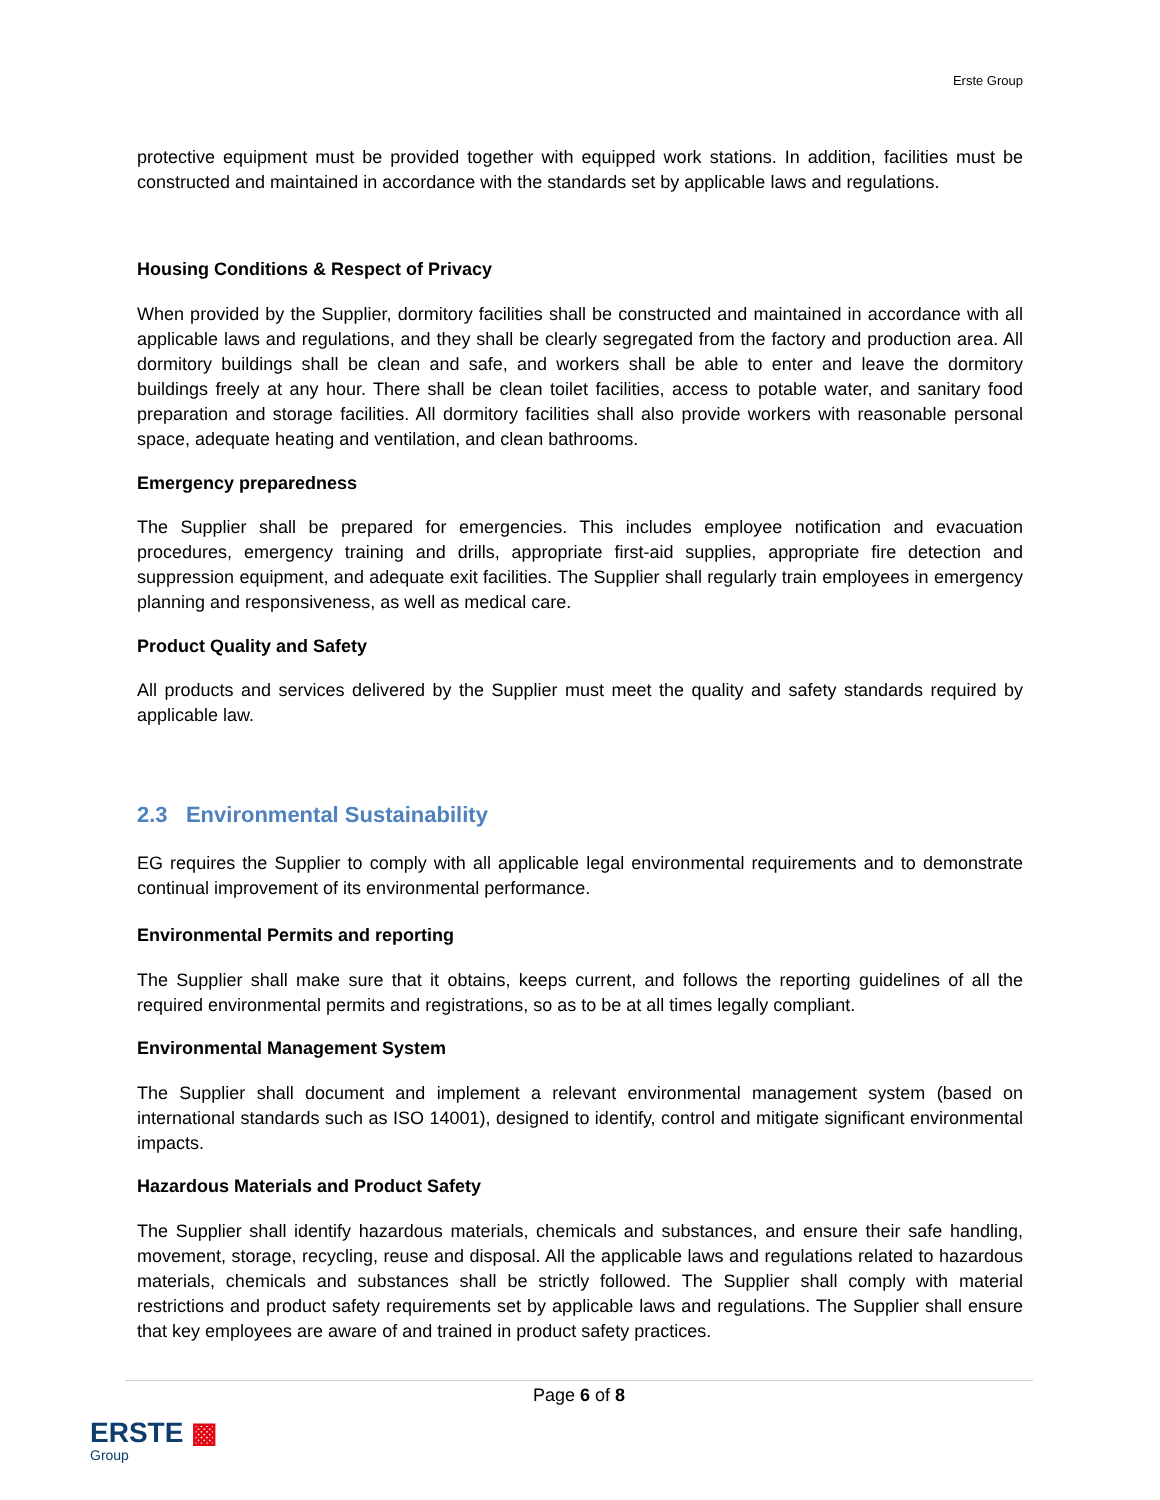Erste Group
protective equipment must be provided together with equipped work stations. In addition, facilities must be constructed and maintained in accordance with the standards set by applicable laws and regulations.
Housing Conditions & Respect of Privacy
When provided by the Supplier, dormitory facilities shall be constructed and maintained in accordance with all applicable laws and regulations, and they shall be clearly segregated from the factory and production area. All dormitory buildings shall be clean and safe, and workers shall be able to enter and leave the dormitory buildings freely at any hour. There shall be clean toilet facilities, access to potable water, and sanitary food preparation and storage facilities. All dormitory facilities shall also provide workers with reasonable personal space, adequate heating and ventilation, and clean bathrooms.
Emergency preparedness
The Supplier shall be prepared for emergencies. This includes employee notification and evacuation procedures, emergency training and drills, appropriate first-aid supplies, appropriate fire detection and suppression equipment, and adequate exit facilities. The Supplier shall regularly train employees in emergency planning and responsiveness, as well as medical care.
Product Quality and Safety
All products and services delivered by the Supplier must meet the quality and safety standards required by applicable law.
2.3 Environmental Sustainability
EG requires the Supplier to comply with all applicable legal environmental requirements and to demonstrate continual improvement of its environmental performance.
Environmental Permits and reporting
The Supplier shall make sure that it obtains, keeps current, and follows the reporting guidelines of all the required environmental permits and registrations, so as to be at all times legally compliant.
Environmental Management System
The Supplier shall document and implement a relevant environmental management system (based on international standards such as ISO 14001), designed to identify, control and mitigate significant environmental impacts.
Hazardous Materials and Product Safety
The Supplier shall identify hazardous materials, chemicals and substances, and ensure their safe handling, movement, storage, recycling, reuse and disposal. All the applicable laws and regulations related to hazardous materials, chemicals and substances shall be strictly followed. The Supplier shall comply with material restrictions and product safety requirements set by applicable laws and regulations. The Supplier shall ensure that key employees are aware of and trained in product safety practices.
Page 6 of 8
ERSTE ▩
Group